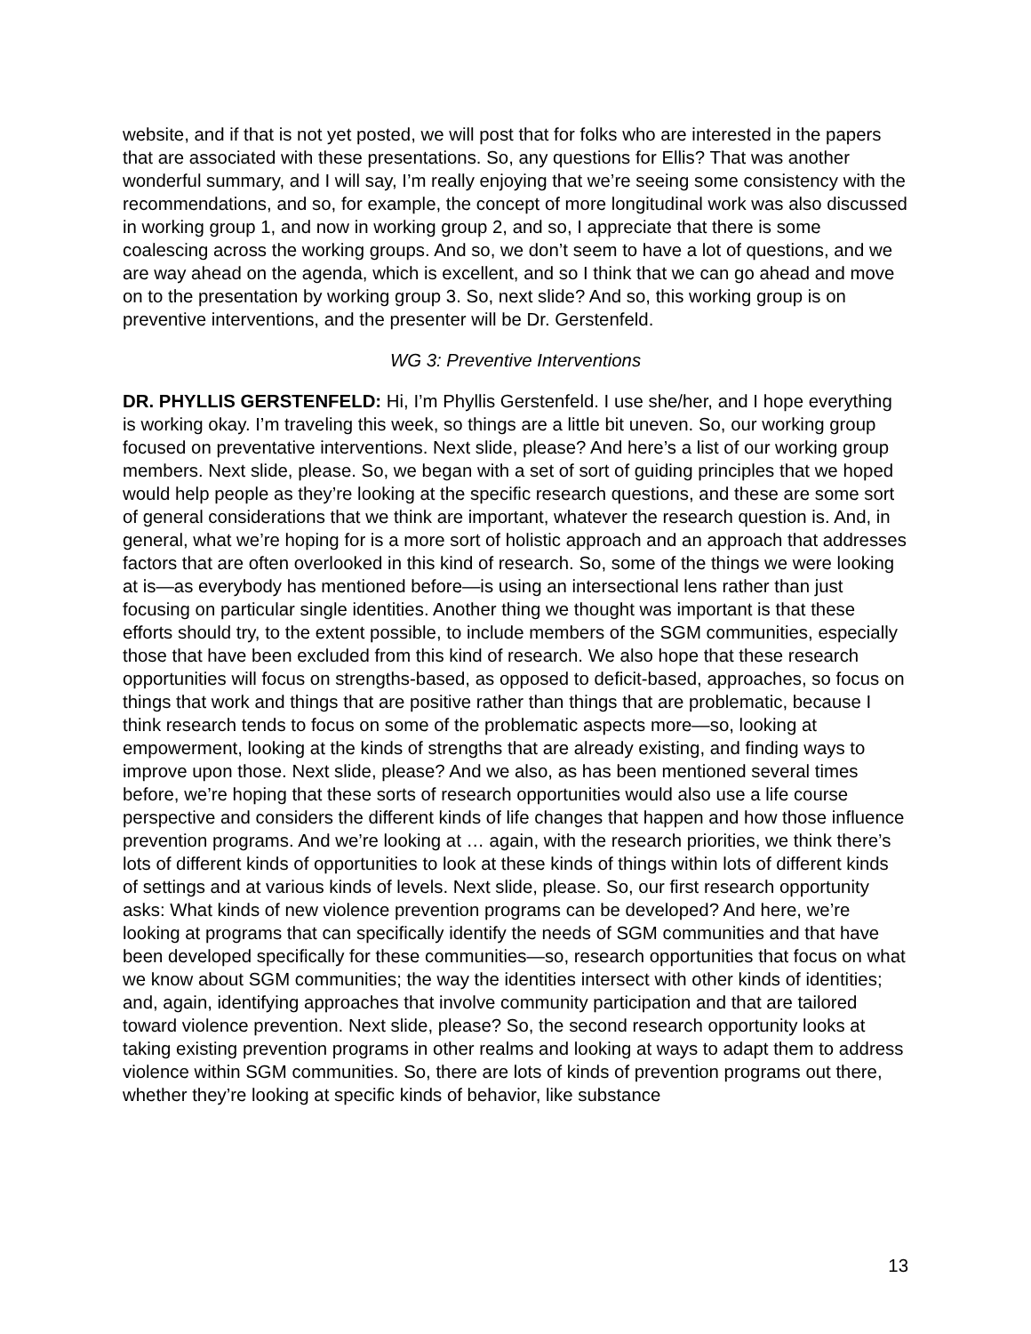website, and if that is not yet posted, we will post that for folks who are interested in the papers that are associated with these presentations. So, any questions for Ellis? That was another wonderful summary, and I will say, I’m really enjoying that we’re seeing some consistency with the recommendations, and so, for example, the concept of more longitudinal work was also discussed in working group 1, and now in working group 2, and so, I appreciate that there is some coalescing across the working groups. And so, we don’t seem to have a lot of questions, and we are way ahead on the agenda, which is excellent, and so I think that we can go ahead and move on to the presentation by working group 3. So, next slide? And so, this working group is on preventive interventions, and the presenter will be Dr. Gerstenfeld.
WG 3: Preventive Interventions
DR. PHYLLIS GERSTENFELD: Hi, I’m Phyllis Gerstenfeld. I use she/her, and I hope everything is working okay. I’m traveling this week, so things are a little bit uneven. So, our working group focused on preventative interventions. Next slide, please? And here’s a list of our working group members. Next slide, please. So, we began with a set of sort of guiding principles that we hoped would help people as they’re looking at the specific research questions, and these are some sort of general considerations that we think are important, whatever the research question is. And, in general, what we’re hoping for is a more sort of holistic approach and an approach that addresses factors that are often overlooked in this kind of research. So, some of the things we were looking at is—as everybody has mentioned before—is using an intersectional lens rather than just focusing on particular single identities. Another thing we thought was important is that these efforts should try, to the extent possible, to include members of the SGM communities, especially those that have been excluded from this kind of research. We also hope that these research opportunities will focus on strengths-based, as opposed to deficit-based, approaches, so focus on things that work and things that are positive rather than things that are problematic, because I think research tends to focus on some of the problematic aspects more—so, looking at empowerment, looking at the kinds of strengths that are already existing, and finding ways to improve upon those. Next slide, please? And we also, as has been mentioned several times before, we’re hoping that these sorts of research opportunities would also use a life course perspective and considers the different kinds of life changes that happen and how those influence prevention programs. And we’re looking at … again, with the research priorities, we think there’s lots of different kinds of opportunities to look at these kinds of things within lots of different kinds of settings and at various kinds of levels. Next slide, please. So, our first research opportunity asks: What kinds of new violence prevention programs can be developed? And here, we’re looking at programs that can specifically identify the needs of SGM communities and that have been developed specifically for these communities—so, research opportunities that focus on what we know about SGM communities; the way the identities intersect with other kinds of identities; and, again, identifying approaches that involve community participation and that are tailored toward violence prevention. Next slide, please? So, the second research opportunity looks at taking existing prevention programs in other realms and looking at ways to adapt them to address violence within SGM communities. So, there are lots of kinds of prevention programs out there, whether they’re looking at specific kinds of behavior, like substance
13